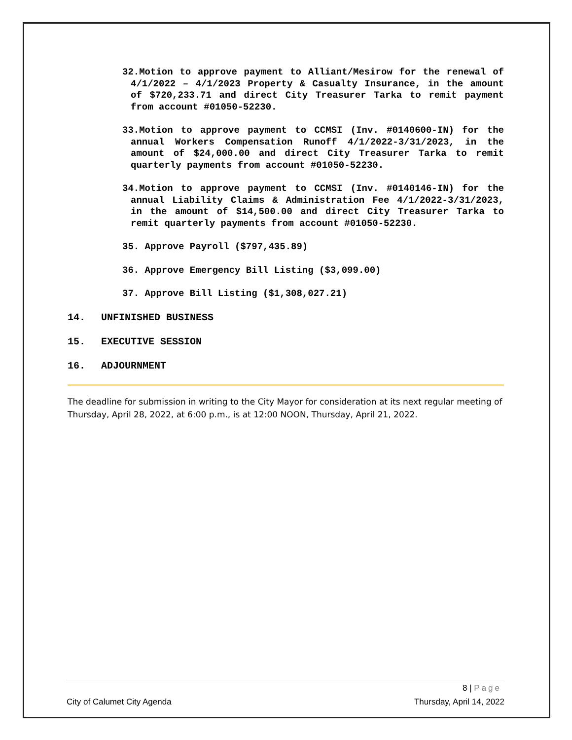32.Motion to approve payment to Alliant/Mesirow for the renewal of 4/1/2022 – 4/1/2023 Property & Casualty Insurance, in the amount of $720,233.71 and direct City Treasurer Tarka to remit payment from account #01050-52230.
33.Motion to approve payment to CCMSI (Inv. #0140600-IN) for the annual Workers Compensation Runoff 4/1/2022-3/31/2023, in the amount of $24,000.00 and direct City Treasurer Tarka to remit quarterly payments from account #01050-52230.
34.Motion to approve payment to CCMSI (Inv. #0140146-IN) for the annual Liability Claims & Administration Fee 4/1/2022-3/31/2023, in the amount of $14,500.00 and direct City Treasurer Tarka to remit quarterly payments from account #01050-52230.
35. Approve Payroll ($797,435.89)
36. Approve Emergency Bill Listing ($3,099.00)
37. Approve Bill Listing ($1,308,027.21)
14. UNFINISHED BUSINESS
15. EXECUTIVE SESSION
16. ADJOURNMENT
The deadline for submission in writing to the City Mayor for consideration at its next regular meeting of Thursday, April 28, 2022, at 6:00 p.m., is at 12:00 NOON, Thursday, April 21, 2022.
8 | Page
City of Calumet City Agenda Thursday, April 14, 2022